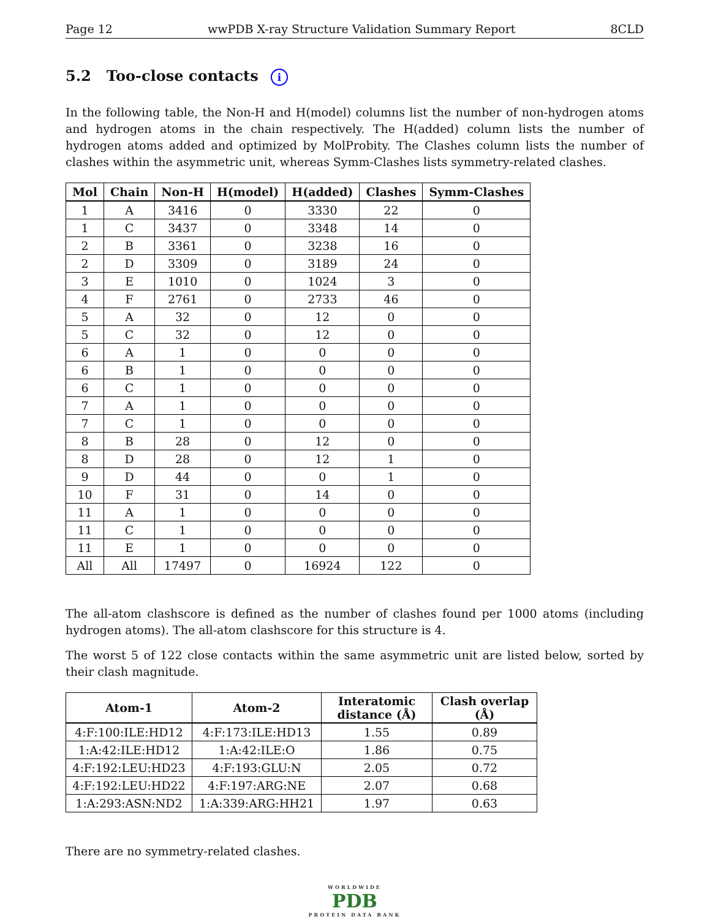Page 12 wwPDB X-ray Structure Validation Summary Report 8CLD
5.2 Too-close contacts i
In the following table, the Non-H and H(model) columns list the number of non-hydrogen atoms and hydrogen atoms in the chain respectively. The H(added) column lists the number of hydrogen atoms added and optimized by MolProbity. The Clashes column lists the number of clashes within the asymmetric unit, whereas Symm-Clashes lists symmetry-related clashes.
| Mol | Chain | Non-H | H(model) | H(added) | Clashes | Symm-Clashes |
| --- | --- | --- | --- | --- | --- | --- |
| 1 | A | 3416 | 0 | 3330 | 22 | 0 |
| 1 | C | 3437 | 0 | 3348 | 14 | 0 |
| 2 | B | 3361 | 0 | 3238 | 16 | 0 |
| 2 | D | 3309 | 0 | 3189 | 24 | 0 |
| 3 | E | 1010 | 0 | 1024 | 3 | 0 |
| 4 | F | 2761 | 0 | 2733 | 46 | 0 |
| 5 | A | 32 | 0 | 12 | 0 | 0 |
| 5 | C | 32 | 0 | 12 | 0 | 0 |
| 6 | A | 1 | 0 | 0 | 0 | 0 |
| 6 | B | 1 | 0 | 0 | 0 | 0 |
| 6 | C | 1 | 0 | 0 | 0 | 0 |
| 7 | A | 1 | 0 | 0 | 0 | 0 |
| 7 | C | 1 | 0 | 0 | 0 | 0 |
| 8 | B | 28 | 0 | 12 | 0 | 0 |
| 8 | D | 28 | 0 | 12 | 1 | 0 |
| 9 | D | 44 | 0 | 0 | 1 | 0 |
| 10 | F | 31 | 0 | 14 | 0 | 0 |
| 11 | A | 1 | 0 | 0 | 0 | 0 |
| 11 | C | 1 | 0 | 0 | 0 | 0 |
| 11 | E | 1 | 0 | 0 | 0 | 0 |
| All | All | 17497 | 0 | 16924 | 122 | 0 |
The all-atom clashscore is defined as the number of clashes found per 1000 atoms (including hydrogen atoms). The all-atom clashscore for this structure is 4.
The worst 5 of 122 close contacts within the same asymmetric unit are listed below, sorted by their clash magnitude.
| Atom-1 | Atom-2 | Interatomic distance (Å) | Clash overlap (Å) |
| --- | --- | --- | --- |
| 4:F:100:ILE:HD12 | 4:F:173:ILE:HD13 | 1.55 | 0.89 |
| 1:A:42:ILE:HD12 | 1:A:42:ILE:O | 1.86 | 0.75 |
| 4:F:192:LEU:HD23 | 4:F:193:GLU:N | 2.05 | 0.72 |
| 4:F:192:LEU:HD22 | 4:F:197:ARG:NE | 2.07 | 0.68 |
| 1:A:293:ASN:ND2 | 1:A:339:ARG:HH21 | 1.97 | 0.63 |
There are no symmetry-related clashes.
WORLDWIDE
PDB
PROTEIN DATA BANK